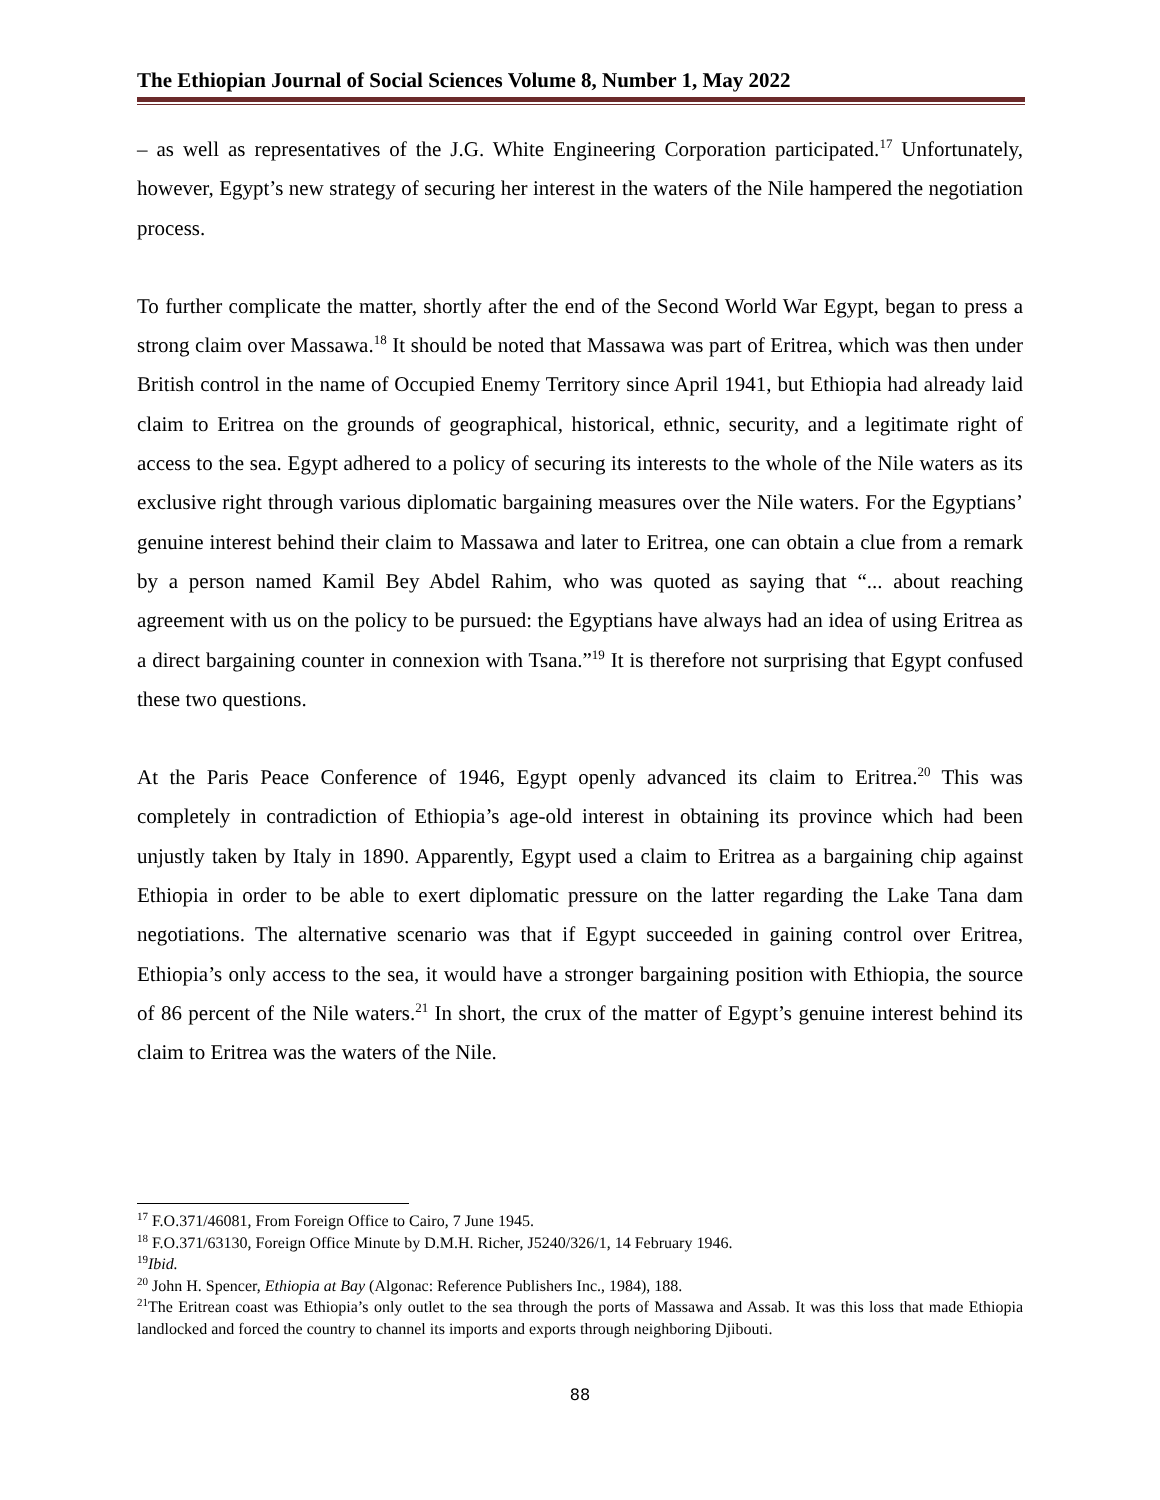The Ethiopian Journal of Social Sciences Volume 8, Number 1, May 2022
– as well as representatives of the J.G. White Engineering Corporation participated.<sup>17</sup> Unfortunately, however, Egypt’s new strategy of securing her interest in the waters of the Nile hampered the negotiation process.
To further complicate the matter, shortly after the end of the Second World War Egypt, began to press a strong claim over Massawa.<sup>18</sup> It should be noted that Massawa was part of Eritrea, which was then under British control in the name of Occupied Enemy Territory since April 1941, but Ethiopia had already laid claim to Eritrea on the grounds of geographical, historical, ethnic, security, and a legitimate right of access to the sea. Egypt adhered to a policy of securing its interests to the whole of the Nile waters as its exclusive right through various diplomatic bargaining measures over the Nile waters. For the Egyptians’ genuine interest behind their claim to Massawa and later to Eritrea, one can obtain a clue from a remark by a person named Kamil Bey Abdel Rahim, who was quoted as saying that “... about reaching agreement with us on the policy to be pursued: the Egyptians have always had an idea of using Eritrea as a direct bargaining counter in connexion with Tsana.”<sup>19</sup> It is therefore not surprising that Egypt confused these two questions.
At the Paris Peace Conference of 1946, Egypt openly advanced its claim to Eritrea.<sup>20</sup> This was completely in contradiction of Ethiopia’s age-old interest in obtaining its province which had been unjustly taken by Italy in 1890. Apparently, Egypt used a claim to Eritrea as a bargaining chip against Ethiopia in order to be able to exert diplomatic pressure on the latter regarding the Lake Tana dam negotiations. The alternative scenario was that if Egypt succeeded in gaining control over Eritrea, Ethiopia’s only access to the sea, it would have a stronger bargaining position with Ethiopia, the source of 86 percent of the Nile waters.<sup>21</sup> In short, the crux of the matter of Egypt’s genuine interest behind its claim to Eritrea was the waters of the Nile.
<sup>17</sup> F.O.371/46081, From Foreign Office to Cairo, 7 June 1945.
<sup>18</sup> F.O.371/63130, Foreign Office Minute by D.M.H. Richer, J5240/326/1, 14 February 1946.
<sup>19</sup> Ibid.
<sup>20</sup> John H. Spencer, Ethiopia at Bay (Algonac: Reference Publishers Inc., 1984), 188.
<sup>21</sup> The Eritrean coast was Ethiopia’s only outlet to the sea through the ports of Massawa and Assab. It was this loss that made Ethiopia landlocked and forced the country to channel its imports and exports through neighboring Djibouti.
88